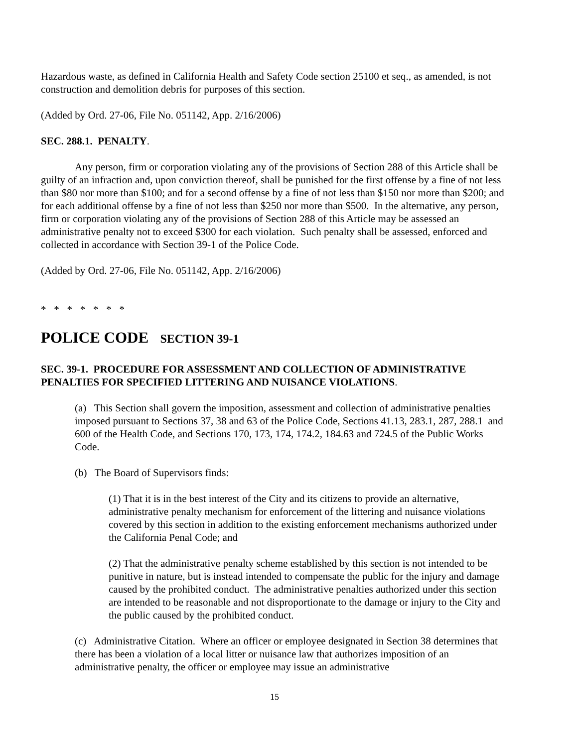Hazardous waste, as defined in California Health and Safety Code section 25100 et seq., as amended, is not construction and demolition debris for purposes of this section.
(Added by Ord. 27-06, File No. 051142, App. 2/16/2006)
SEC. 288.1. PENALTY.
Any person, firm or corporation violating any of the provisions of Section 288 of this Article shall be guilty of an infraction and, upon conviction thereof, shall be punished for the first offense by a fine of not less than $80 nor more than $100; and for a second offense by a fine of not less than $150 nor more than $200; and for each additional offense by a fine of not less than $250 nor more than $500. In the alternative, any person, firm or corporation violating any of the provisions of Section 288 of this Article may be assessed an administrative penalty not to exceed $300 for each violation. Such penalty shall be assessed, enforced and collected in accordance with Section 39-1 of the Police Code.
(Added by Ord. 27-06, File No. 051142, App. 2/16/2006)
* * * * * * *
POLICE CODE SECTION 39-1
SEC. 39-1. PROCEDURE FOR ASSESSMENT AND COLLECTION OF ADMINISTRATIVE PENALTIES FOR SPECIFIED LITTERING AND NUISANCE VIOLATIONS.
(a) This Section shall govern the imposition, assessment and collection of administrative penalties imposed pursuant to Sections 37, 38 and 63 of the Police Code, Sections 41.13, 283.1, 287, 288.1 and 600 of the Health Code, and Sections 170, 173, 174, 174.2, 184.63 and 724.5 of the Public Works Code.
(b) The Board of Supervisors finds:
(1) That it is in the best interest of the City and its citizens to provide an alternative, administrative penalty mechanism for enforcement of the littering and nuisance violations covered by this section in addition to the existing enforcement mechanisms authorized under the California Penal Code; and
(2) That the administrative penalty scheme established by this section is not intended to be punitive in nature, but is instead intended to compensate the public for the injury and damage caused by the prohibited conduct. The administrative penalties authorized under this section are intended to be reasonable and not disproportionate to the damage or injury to the City and the public caused by the prohibited conduct.
(c) Administrative Citation. Where an officer or employee designated in Section 38 determines that there has been a violation of a local litter or nuisance law that authorizes imposition of an administrative penalty, the officer or employee may issue an administrative
15